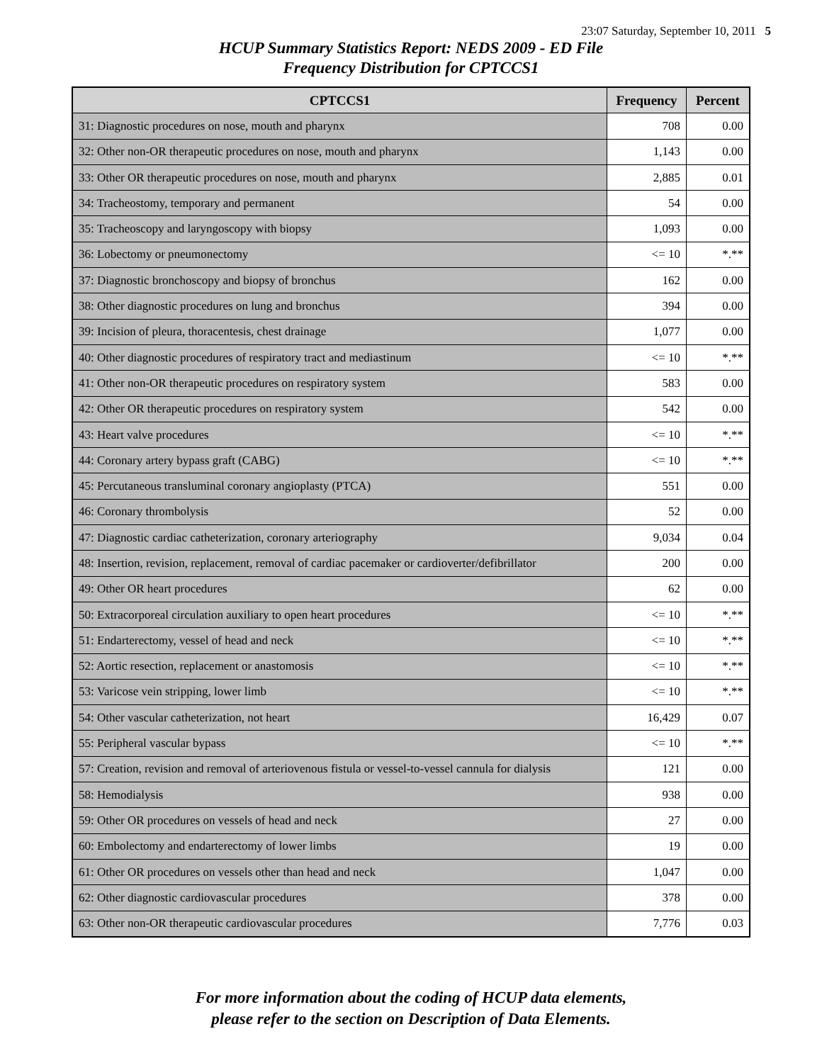23:07 Saturday, September 10, 2011 5
HCUP Summary Statistics Report: NEDS 2009 - ED File
Frequency Distribution for CPTCCS1
| CPTCCS1 | Frequency | Percent |
| --- | --- | --- |
| 31: Diagnostic procedures on nose, mouth and pharynx | 708 | 0.00 |
| 32: Other non-OR therapeutic procedures on nose, mouth and pharynx | 1,143 | 0.00 |
| 33: Other OR therapeutic procedures on nose, mouth and pharynx | 2,885 | 0.01 |
| 34: Tracheostomy, temporary and permanent | 54 | 0.00 |
| 35: Tracheoscopy and laryngoscopy with biopsy | 1,093 | 0.00 |
| 36: Lobectomy or pneumonectomy | <= 10 | *.** |
| 37: Diagnostic bronchoscopy and biopsy of bronchus | 162 | 0.00 |
| 38: Other diagnostic procedures on lung and bronchus | 394 | 0.00 |
| 39: Incision of pleura, thoracentesis, chest drainage | 1,077 | 0.00 |
| 40: Other diagnostic procedures of respiratory tract and mediastinum | <= 10 | *.** |
| 41: Other non-OR therapeutic procedures on respiratory system | 583 | 0.00 |
| 42: Other OR therapeutic procedures on respiratory system | 542 | 0.00 |
| 43: Heart valve procedures | <= 10 | *.** |
| 44: Coronary artery bypass graft (CABG) | <= 10 | *.** |
| 45: Percutaneous transluminal coronary angioplasty (PTCA) | 551 | 0.00 |
| 46: Coronary thrombolysis | 52 | 0.00 |
| 47: Diagnostic cardiac catheterization, coronary arteriography | 9,034 | 0.04 |
| 48: Insertion, revision, replacement, removal of cardiac pacemaker or cardioverter/defibrillator | 200 | 0.00 |
| 49: Other OR heart procedures | 62 | 0.00 |
| 50: Extracorporeal circulation auxiliary to open heart procedures | <= 10 | *.** |
| 51: Endarterectomy, vessel of head and neck | <= 10 | *.** |
| 52: Aortic resection, replacement or anastomosis | <= 10 | *.** |
| 53: Varicose vein stripping, lower limb | <= 10 | *.** |
| 54: Other vascular catheterization, not heart | 16,429 | 0.07 |
| 55: Peripheral vascular bypass | <= 10 | *.** |
| 57: Creation, revision and removal of arteriovenous fistula or vessel-to-vessel cannula for dialysis | 121 | 0.00 |
| 58: Hemodialysis | 938 | 0.00 |
| 59: Other OR procedures on vessels of head and neck | 27 | 0.00 |
| 60: Embolectomy and endarterectomy of lower limbs | 19 | 0.00 |
| 61: Other OR procedures on vessels other than head and neck | 1,047 | 0.00 |
| 62: Other diagnostic cardiovascular procedures | 378 | 0.00 |
| 63: Other non-OR therapeutic cardiovascular procedures | 7,776 | 0.03 |
For more information about the coding of HCUP data elements,
please refer to the section on Description of Data Elements.